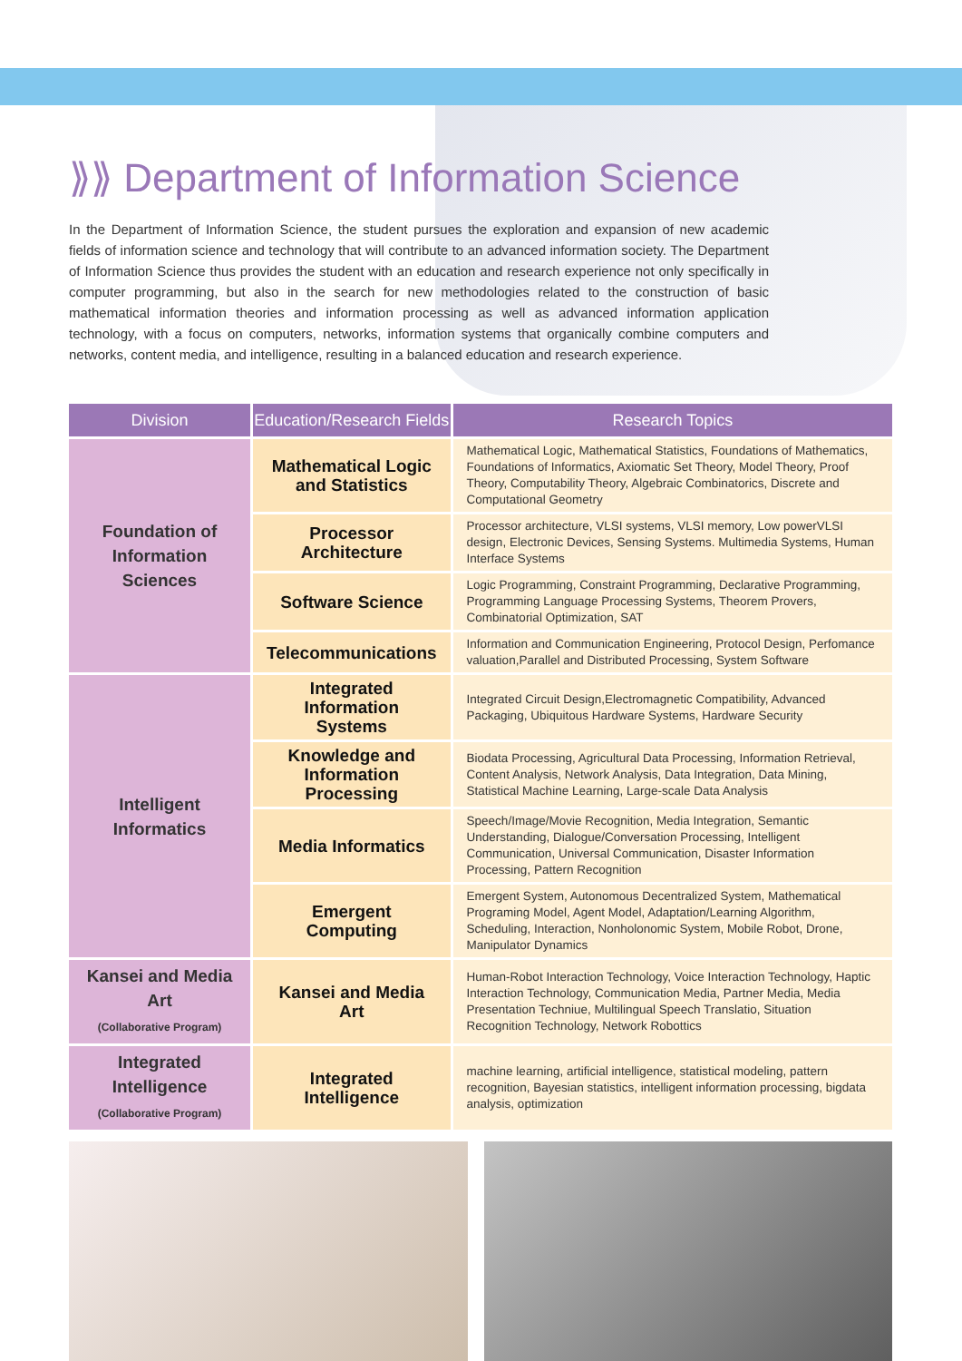⟫⟫ Department of Information Science
In the Department of Information Science, the student pursues the exploration and expansion of new academic fields of information science and technology that will contribute to an advanced information society. The Department of Information Science thus provides the student with an education and research experience not only specifically in computer programming, but also in the search for new methodologies related to the construction of basic mathematical information theories and information processing as well as advanced information application technology, with a focus on computers, networks, information systems that organically combine computers and networks, content media, and intelligence, resulting in a balanced education and research experience.
| Division | Education/Research Fields | Research Topics |
| --- | --- | --- |
| Foundation of Information Sciences | Mathematical Logic and Statistics | Mathematical Logic, Mathematical Statistics, Foundations of Mathematics, Foundations of Informatics, Axiomatic Set Theory, Model Theory, Proof Theory, Computability Theory, Algebraic Combinatorics, Discrete and Computational Geometry |
| | Processor Architecture | Processor architecture, VLSI systems, VLSI memory, Low powerVLSI design, Electronic Devices, Sensing Systems. Multimedia Systems, Human Interface Systems |
| | Software Science | Logic Programming, Constraint Programming, Declarative Programming, Programming Language Processing Systems, Theorem Provers, Combinatorial Optimization, SAT |
| | Telecommunications | Information and Communication Engineering, Protocol Design, Perfomance valuation,Parallel and Distributed Processing, System Software |
| Intelligent Informatics | Integrated Information Systems | Integrated Circuit Design,Electromagnetic Compatibility, Advanced Packaging, Ubiquitous Hardware Systems, Hardware Security |
| | Knowledge and Information Processing | Biodata Processing, Agricultural Data Processing, Information Retrieval, Content Analysis, Network Analysis, Data Integration, Data Mining, Statistical Machine Learning, Large-scale Data Analysis |
| | Media Informatics | Speech/Image/Movie Recognition, Media Integration, Semantic Understanding, Dialogue/Conversation Processing, Intelligent Communication, Universal Communication, Disaster Information Processing, Pattern Recognition |
| | Emergent Computing | Emergent System, Autonomous Decentralized System, Mathematical Programing Model, Agent Model, Adaptation/Learning Algorithm, Scheduling, Interaction, Nonholonomic System, Mobile Robot, Drone, Manipulator Dynamics |
| Kansei and Media Art (Collaborative Program) | Kansei and Media Art | Human-Robot Interaction Technology, Voice Interaction Technology, Haptic Interaction Technology, Communication Media, Partner Media, Media Presentation Techniue, Multilingual Speech Translatio, Situation Recognition Technology, Network Robottics |
| Integrated Intelligence (Collaborative Program) | Integrated Intelligence | machine learning, artificial intelligence, statistical modeling, pattern recognition, Bayesian statistics, intelligent information processing, bigdata analysis, optimization |